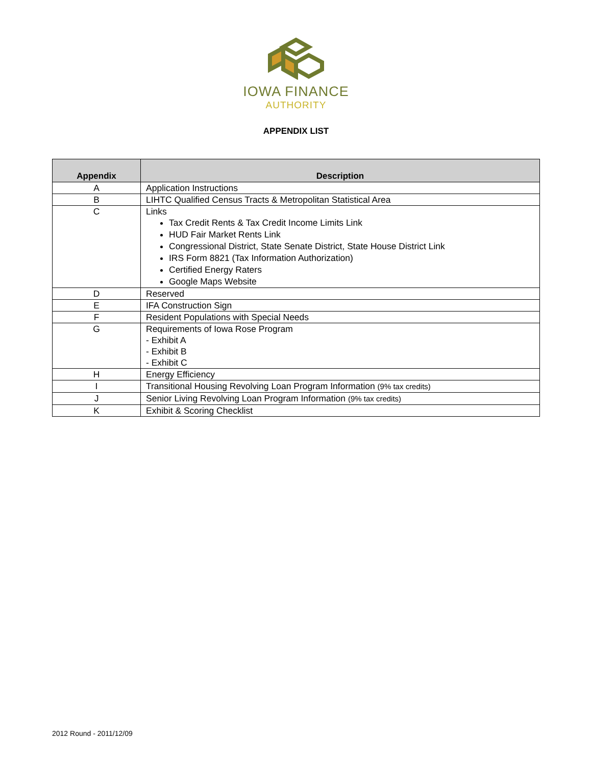IOWA FINANCE
AUTHORITY
APPENDIX LIST
| Appendix | Description |
| --- | --- |
| A | Application Instructions |
| B | LIHTC Qualified Census Tracts & Metropolitan Statistical Area |
| C | Links Tax Credit Rents & Tax Credit Income Limits Link HUD Fair Market Rents Link Congressional District, State Senate District, State House District Link IRS Form 8821 (Tax Information Authorization) Certified Energy Raters Google Maps Website |
| D | Reserved |
| E | IFA Construction Sign |
| F | Resident Populations with Special Needs |
| G | Requirements of Iowa Rose Program - Exhibit A - Exhibit B - Exhibit C |
| H | Energy Efficiency |
| I | Transitional Housing Revolving Loan Program Information (9% tax credits) |
| J | Senior Living Revolving Loan Program Information (9% tax credits) |
| K | Exhibit & Scoring Checklist |
2012 Round - 2011/12/09